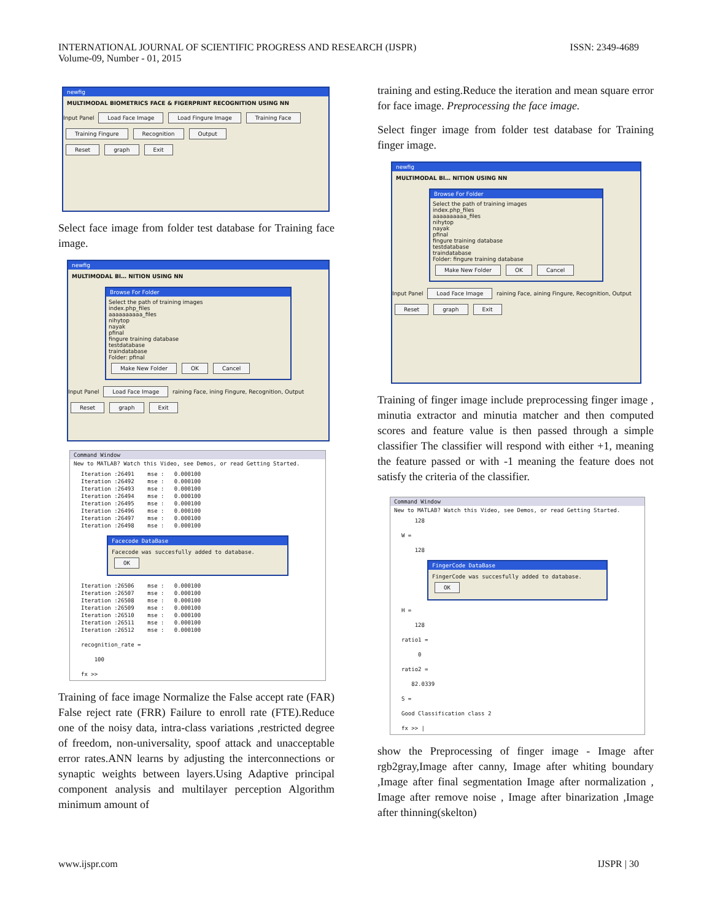INTERNATIONAL JOURNAL OF SCIENTIFIC PROGRESS AND RESEARCH (IJSPR)
Volume-09, Number - 01, 2015
ISSN: 2349-4689
newfig
MULTIMODAL BIOMETRICS FACE & FIGERPRINT RECOGNITION USING NN
Input Panel Load Face Image Load Fingure Image Training Face Training Fingure Recognition Output
Reset graph Exit
Select face image from folder test database for Training face image.
newfig
MULTIMODAL BI… NITION USING NN
Browse For Folder
Select the path of training images
index.php_files
aaaaaaaaaa_files
nihytop
nayak
pfinal
fingure training database
testdatabase
traindatabase
Folder: pfinal
Make New Folder OK Cancel
Input Panel Load Face Image raining Face, ining Fingure, Recognition, Output Reset graph Exit
Command Window
New to MATLAB? Watch this Video, see Demos, or read Getting Started.
Iteration :26491    mse :   0.000100
Iteration :26492    mse :   0.000100
Iteration :26493    mse :   0.000100
Iteration :26494    mse :   0.000100
Iteration :26495    mse :   0.000100
Iteration :26496    mse :   0.000100
Iteration :26497    mse :   0.000100
Iteration :26498    mse :   0.000100
Facecode DataBase
Facecode was succesfully added to database.
OK
Iteration :26506    mse :   0.000100
Iteration :26507    mse :   0.000100
Iteration :26508    mse :   0.000100
Iteration :26509    mse :   0.000100
Iteration :26510    mse :   0.000100
Iteration :26511    mse :   0.000100
Iteration :26512    mse :   0.000100

recognition_rate =

    100

fx >>
Training of face image Normalize the False accept rate (FAR) False reject rate (FRR) Failure to enroll rate (FTE).Reduce one of the noisy data, intra-class variations ,restricted degree of freedom, non-universality, spoof attack and unacceptable error rates.ANN learns by adjusting the interconnections or synaptic weights between layers.Using Adaptive principal component analysis and multilayer perception Algorithm minimum amount of
training and esting.Reduce the iteration and mean square error for face image. Preprocessing the face image.
Select finger image from folder test database for Training finger image.
newfig
MULTIMODAL BI… NITION USING NN
Browse For Folder
Select the path of training images
index.php_files
aaaaaaaaaa_files
nihytop
nayak
pfinal
fingure training database
testdatabase
traindatabase
Folder: fingure training database
Make New Folder OK Cancel
Input Panel Load Face Image raining Face, aining Fingure, Recognition, Output Reset graph Exit
Training of finger image include preprocessing finger image , minutia extractor and minutia matcher and then computed scores and feature value is then passed through a simple classifier The classifier will respond with either +1, meaning the feature passed or with -1 meaning the feature does not satisfy the criteria of the classifier.
Command Window
New to MATLAB? Watch this Video, see Demos, or read Getting Started.
    128

W =

    128
FingerCode DataBase
FingerCode was succesfully added to database.
OK
H =

    128

ratio1 =

     0

ratio2 =

   82.0339

S =

Good Classification class 2

fx >> |
show the Preprocessing of finger image - Image after rgb2gray,Image after canny, Image after whiting boundary ,Image after final segmentation Image after normalization , Image after remove noise , Image after binarization ,Image after thinning(skelton)
www.ijspr.com IJSPR | 30